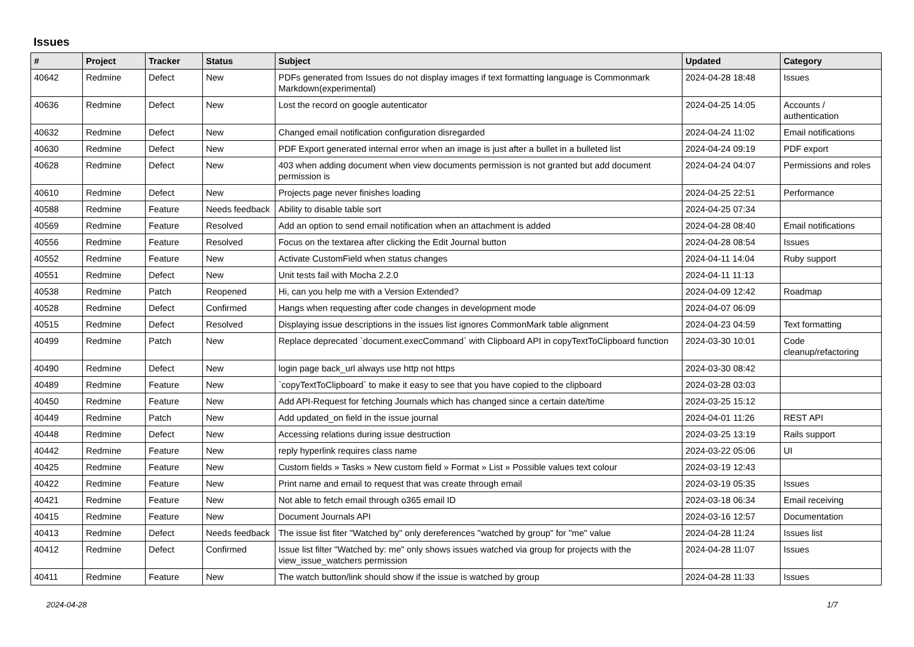Issues
| # | Project | Tracker | Status | Subject | Updated | Category |
| --- | --- | --- | --- | --- | --- | --- |
| 40642 | Redmine | Defect | New | PDFs generated from Issues do not display images if text formatting language is Commonmark Markdown(experimental) | 2024-04-28 18:48 | Issues |
| 40636 | Redmine | Defect | New | Lost the record on google autenticator | 2024-04-25 14:05 | Accounts / authentication |
| 40632 | Redmine | Defect | New | Changed email notification configuration disregarded | 2024-04-24 11:02 | Email notifications |
| 40630 | Redmine | Defect | New | PDF Export generated internal error when an image is just after a bullet in a bulleted list | 2024-04-24 09:19 | PDF export |
| 40628 | Redmine | Defect | New | 403 when adding document when view documents permission is not granted but add document permission is | 2024-04-24 04:07 | Permissions and roles |
| 40610 | Redmine | Defect | New | Projects page never finishes loading | 2024-04-25 22:51 | Performance |
| 40588 | Redmine | Feature | Needs feedback | Ability to disable table sort | 2024-04-25 07:34 | |
| 40569 | Redmine | Feature | Resolved | Add an option to send email notification when an attachment is added | 2024-04-28 08:40 | Email notifications |
| 40556 | Redmine | Feature | Resolved | Focus on the textarea after clicking the Edit Journal button | 2024-04-28 08:54 | Issues |
| 40552 | Redmine | Feature | New | Activate CustomField when status changes | 2024-04-11 14:04 | Ruby support |
| 40551 | Redmine | Defect | New | Unit tests fail with Mocha 2.2.0 | 2024-04-11 11:13 | |
| 40538 | Redmine | Patch | Reopened | Hi, can you help me with a Version Extended? | 2024-04-09 12:42 | Roadmap |
| 40528 | Redmine | Defect | Confirmed | Hangs when requesting after code changes in development mode | 2024-04-07 06:09 | |
| 40515 | Redmine | Defect | Resolved | Displaying issue descriptions in the issues list ignores CommonMark table alignment | 2024-04-23 04:59 | Text formatting |
| 40499 | Redmine | Patch | New | Replace deprecated `document.execCommand` with Clipboard API in copyTextToClipboard function | 2024-03-30 10:01 | Code cleanup/refactoring |
| 40490 | Redmine | Defect | New | login page back_url always use http not https | 2024-03-30 08:42 | |
| 40489 | Redmine | Feature | New | `copyTextToClipboard` to make it easy to see that you have copied to the clipboard | 2024-03-28 03:03 | |
| 40450 | Redmine | Feature | New | Add API-Request for fetching Journals which has changed since a certain date/time | 2024-03-25 15:12 | |
| 40449 | Redmine | Patch | New | Add updated_on field in the issue journal | 2024-04-01 11:26 | REST API |
| 40448 | Redmine | Defect | New | Accessing relations during issue destruction | 2024-03-25 13:19 | Rails support |
| 40442 | Redmine | Feature | New | reply hyperlink requires class name | 2024-03-22 05:06 | UI |
| 40425 | Redmine | Feature | New | Custom fields » Tasks » New custom field » Format » List » Possible values text colour | 2024-03-19 12:43 | |
| 40422 | Redmine | Feature | New | Print name and email to request that was create through email | 2024-03-19 05:35 | Issues |
| 40421 | Redmine | Feature | New | Not able to fetch email through o365 email ID | 2024-03-18 06:34 | Email receiving |
| 40415 | Redmine | Feature | New | Document Journals API | 2024-03-16 12:57 | Documentation |
| 40413 | Redmine | Defect | Needs feedback | The issue list fiter "Watched by" only dereferences "watched by group" for "me" value | 2024-04-28 11:24 | Issues list |
| 40412 | Redmine | Defect | Confirmed | Issue list filter "Watched by: me" only shows issues watched via group for projects with the view_issue_watchers permission | 2024-04-28 11:07 | Issues |
| 40411 | Redmine | Feature | New | The watch button/link should show if the issue is watched by group | 2024-04-28 11:33 | Issues |
2024-04-28 1/7